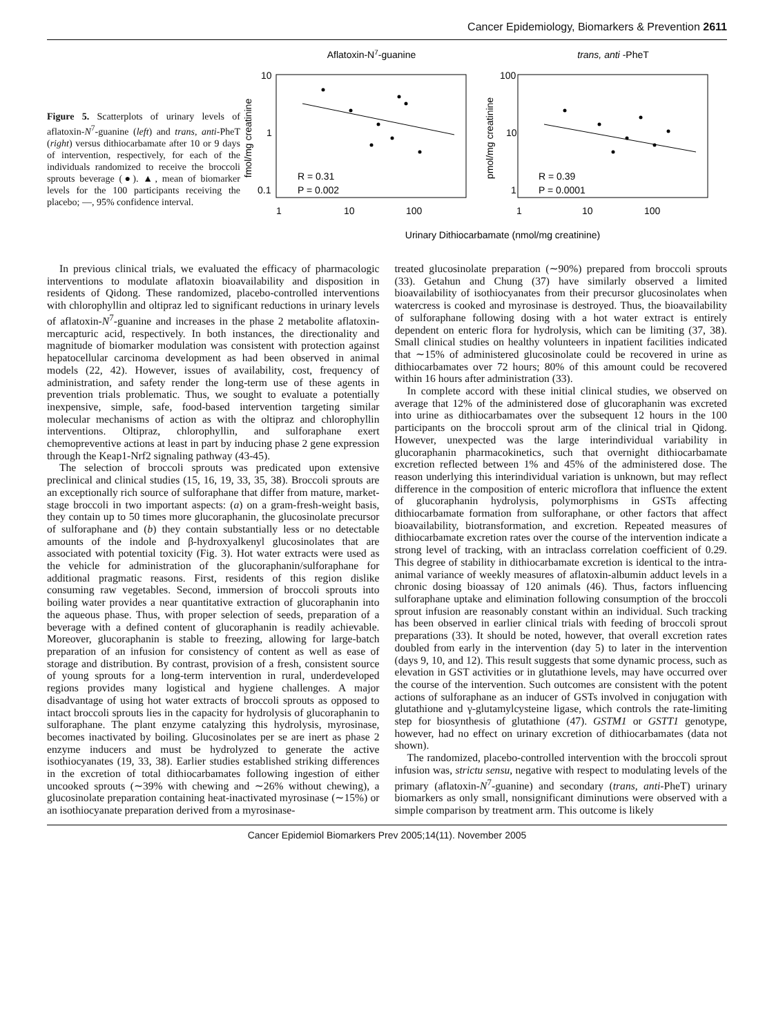Cancer Epidemiology, Biomarkers & Prevention 2611
Figure 5. Scatterplots of urinary levels of aflatoxin-N<sup>7</sup>-guanine (left) and trans, anti-PheT (right) versus dithiocarbamate after 10 or 9 days of intervention, respectively, for each of the individuals randomized to receive the broccoli sprouts beverage (●). ▲, mean of biomarker levels for the 100 participants receiving the placebo; —, 95% confidence interval.
Aflatoxin-N7-guanine
trans, anti -PheT
10
1
0.1
100
10
1
R = 0.31
P = 0.002
R = 0.39
P = 0.0001
1
10
100
1
10
100
fmol/mg creatinine
pmol/mg creatinine
Urinary Dithiocarbamate (nmol/mg creatinine)
In previous clinical trials, we evaluated the efficacy of pharmacologic interventions to modulate aflatoxin bioavailability and disposition in residents of Qidong. These randomized, placebo-controlled interventions with chlorophyllin and oltipraz led to significant reductions in urinary levels of aflatoxin-N<sup>7</sup>-guanine and increases in the phase 2 metabolite aflatoxin-mercapturic acid, respectively. In both instances, the directionality and magnitude of biomarker modulation was consistent with protection against hepatocellular carcinoma development as had been observed in animal models (22, 42). However, issues of availability, cost, frequency of administration, and safety render the long-term use of these agents in prevention trials problematic. Thus, we sought to evaluate a potentially inexpensive, simple, safe, food-based intervention targeting similar molecular mechanisms of action as with the oltipraz and chlorophyllin interventions. Oltipraz, chlorophyllin, and sulforaphane exert chemopreventive actions at least in part by inducing phase 2 gene expression through the Keap1-Nrf2 signaling pathway (43-45).
The selection of broccoli sprouts was predicated upon extensive preclinical and clinical studies (15, 16, 19, 33, 35, 38). Broccoli sprouts are an exceptionally rich source of sulforaphane that differ from mature, market-stage broccoli in two important aspects: (a) on a gram-fresh-weight basis, they contain up to 50 times more glucoraphanin, the glucosinolate precursor of sulforaphane and (b) they contain substantially less or no detectable amounts of the indole and β-hydroxyalkenyl glucosinolates that are associated with potential toxicity (Fig. 3). Hot water extracts were used as the vehicle for administration of the glucoraphanin/sulforaphane for additional pragmatic reasons. First, residents of this region dislike consuming raw vegetables. Second, immersion of broccoli sprouts into boiling water provides a near quantitative extraction of glucoraphanin into the aqueous phase. Thus, with proper selection of seeds, preparation of a beverage with a defined content of glucoraphanin is readily achievable. Moreover, glucoraphanin is stable to freezing, allowing for large-batch preparation of an infusion for consistency of content as well as ease of storage and distribution. By contrast, provision of a fresh, consistent source of young sprouts for a long-term intervention in rural, underdeveloped regions provides many logistical and hygiene challenges. A major disadvantage of using hot water extracts of broccoli sprouts as opposed to intact broccoli sprouts lies in the capacity for hydrolysis of glucoraphanin to sulforaphane. The plant enzyme catalyzing this hydrolysis, myrosinase, becomes inactivated by boiling. Glucosinolates per se are inert as phase 2 enzyme inducers and must be hydrolyzed to generate the active isothiocyanates (19, 33, 38). Earlier studies established striking differences in the excretion of total dithiocarbamates following ingestion of either uncooked sprouts (∼39% with chewing and ∼26% without chewing), a glucosinolate preparation containing heat-inactivated myrosinase (∼15%) or an isothiocyanate preparation derived from a myrosinase-
treated glucosinolate preparation (∼90%) prepared from broccoli sprouts (33). Getahun and Chung (37) have similarly observed a limited bioavailability of isothiocyanates from their precursor glucosinolates when watercress is cooked and myrosinase is destroyed. Thus, the bioavailability of sulforaphane following dosing with a hot water extract is entirely dependent on enteric flora for hydrolysis, which can be limiting (37, 38). Small clinical studies on healthy volunteers in inpatient facilities indicated that ∼15% of administered glucosinolate could be recovered in urine as dithiocarbamates over 72 hours; 80% of this amount could be recovered within 16 hours after administration (33).
In complete accord with these initial clinical studies, we observed on average that 12% of the administered dose of glucoraphanin was excreted into urine as dithiocarbamates over the subsequent 12 hours in the 100 participants on the broccoli sprout arm of the clinical trial in Qidong. However, unexpected was the large interindividual variability in glucoraphanin pharmacokinetics, such that overnight dithiocarbamate excretion reflected between 1% and 45% of the administered dose. The reason underlying this interindividual variation is unknown, but may reflect difference in the composition of enteric microflora that influence the extent of glucoraphanin hydrolysis, polymorphisms in GSTs affecting dithiocarbamate formation from sulforaphane, or other factors that affect bioavailability, biotransformation, and excretion. Repeated measures of dithiocarbamate excretion rates over the course of the intervention indicate a strong level of tracking, with an intraclass correlation coefficient of 0.29. This degree of stability in dithiocarbamate excretion is identical to the intra-animal variance of weekly measures of aflatoxin-albumin adduct levels in a chronic dosing bioassay of 120 animals (46). Thus, factors influencing sulforaphane uptake and elimination following consumption of the broccoli sprout infusion are reasonably constant within an individual. Such tracking has been observed in earlier clinical trials with feeding of broccoli sprout preparations (33). It should be noted, however, that overall excretion rates doubled from early in the intervention (day 5) to later in the intervention (days 9, 10, and 12). This result suggests that some dynamic process, such as elevation in GST activities or in glutathione levels, may have occurred over the course of the intervention. Such outcomes are consistent with the potent actions of sulforaphane as an inducer of GSTs involved in conjugation with glutathione and γ-glutamylcysteine ligase, which controls the rate-limiting step for biosynthesis of glutathione (47). GSTM1 or GSTT1 genotype, however, had no effect on urinary excretion of dithiocarbamates (data not shown).
The randomized, placebo-controlled intervention with the broccoli sprout infusion was, strictu sensu, negative with respect to modulating levels of the primary (aflatoxin-N<sup>7</sup>-guanine) and secondary (trans, anti-PheT) urinary biomarkers as only small, nonsignificant diminutions were observed with a simple comparison by treatment arm. This outcome is likely
Cancer Epidemiol Biomarkers Prev 2005;14(11). November 2005